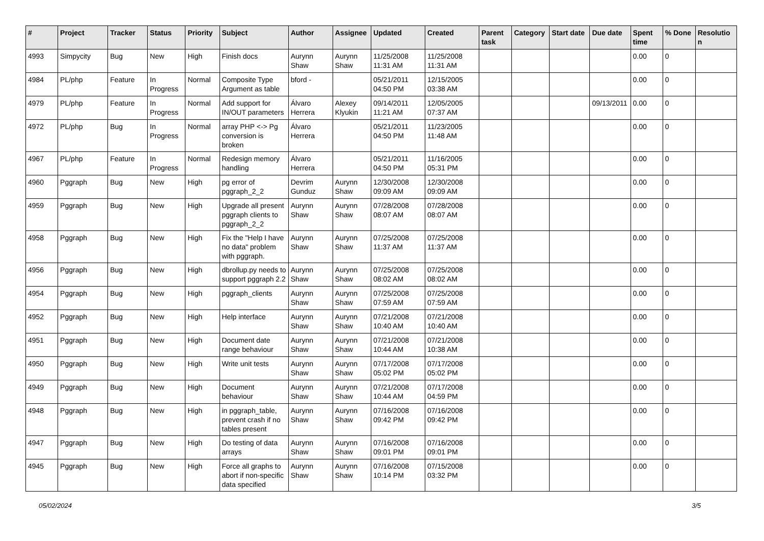| # | Project | Tracker | Status | Priority | Subject | Author | Assignee | Updated | Created | Parent task | Category | Start date | Due date | Spent time | % Done | Resolution |
| --- | --- | --- | --- | --- | --- | --- | --- | --- | --- | --- | --- | --- | --- | --- | --- | --- |
| 4993 | Simpycity | Bug | New | High | Finish docs | Aurynn Shaw | Aurynn Shaw | 11/25/2008 11:31 AM | 11/25/2008 11:31 AM | | | | | 0.00 | 0 | |
| 4984 | PL/php | Feature | In Progress | Normal | Composite Type Argument as table | bford - | | 05/21/2011 04:50 PM | 12/15/2005 03:38 AM | | | | | 0.00 | 0 | |
| 4979 | PL/php | Feature | In Progress | Normal | Add support for IN/OUT parameters | Álvaro Herrera | Alexey Klyukin | 09/14/2011 11:21 AM | 12/05/2005 07:37 AM | | | | 09/13/2011 | 0.00 | 0 | |
| 4972 | PL/php | Bug | In Progress | Normal | array PHP <-> Pg conversion is broken | Álvaro Herrera | | 05/21/2011 04:50 PM | 11/23/2005 11:48 AM | | | | | 0.00 | 0 | |
| 4967 | PL/php | Feature | In Progress | Normal | Redesign memory handling | Álvaro Herrera | | 05/21/2011 04:50 PM | 11/16/2005 05:31 PM | | | | | 0.00 | 0 | |
| 4960 | Pggraph | Bug | New | High | pg error of pggraph_2_2 | Devrim Gunduz | Aurynn Shaw | 12/30/2008 09:09 AM | 12/30/2008 09:09 AM | | | | | 0.00 | 0 | |
| 4959 | Pggraph | Bug | New | High | Upgrade all present pggraph clients to pggraph_2_2 | Aurynn Shaw | Aurynn Shaw | 07/28/2008 08:07 AM | 07/28/2008 08:07 AM | | | | | 0.00 | 0 | |
| 4958 | Pggraph | Bug | New | High | Fix the "Help I have no data" problem with pggraph. | Aurynn Shaw | Aurynn Shaw | 07/25/2008 11:37 AM | 07/25/2008 11:37 AM | | | | | 0.00 | 0 | |
| 4956 | Pggraph | Bug | New | High | dbrollup.py needs to support pggraph 2.2 | Aurynn Shaw | Aurynn Shaw | 07/25/2008 08:02 AM | 07/25/2008 08:02 AM | | | | | 0.00 | 0 | |
| 4954 | Pggraph | Bug | New | High | pggraph_clients | Aurynn Shaw | Aurynn Shaw | 07/25/2008 07:59 AM | 07/25/2008 07:59 AM | | | | | 0.00 | 0 | |
| 4952 | Pggraph | Bug | New | High | Help interface | Aurynn Shaw | Aurynn Shaw | 07/21/2008 10:40 AM | 07/21/2008 10:40 AM | | | | | 0.00 | 0 | |
| 4951 | Pggraph | Bug | New | High | Document date range behaviour | Aurynn Shaw | Aurynn Shaw | 07/21/2008 10:44 AM | 07/21/2008 10:38 AM | | | | | 0.00 | 0 | |
| 4950 | Pggraph | Bug | New | High | Write unit tests | Aurynn Shaw | Aurynn Shaw | 07/17/2008 05:02 PM | 07/17/2008 05:02 PM | | | | | 0.00 | 0 | |
| 4949 | Pggraph | Bug | New | High | Document behaviour | Aurynn Shaw | Aurynn Shaw | 07/21/2008 10:44 AM | 07/17/2008 04:59 PM | | | | | 0.00 | 0 | |
| 4948 | Pggraph | Bug | New | High | in pggraph_table, prevent crash if no tables present | Aurynn Shaw | Aurynn Shaw | 07/16/2008 09:42 PM | 07/16/2008 09:42 PM | | | | | 0.00 | 0 | |
| 4947 | Pggraph | Bug | New | High | Do testing of data arrays | Aurynn Shaw | Aurynn Shaw | 07/16/2008 09:01 PM | 07/16/2008 09:01 PM | | | | | 0.00 | 0 | |
| 4945 | Pggraph | Bug | New | High | Force all graphs to abort if non-specific data specified | Aurynn Shaw | Aurynn Shaw | 07/16/2008 10:14 PM | 07/15/2008 03:32 PM | | | | | 0.00 | 0 | |
05/02/2024 3/5